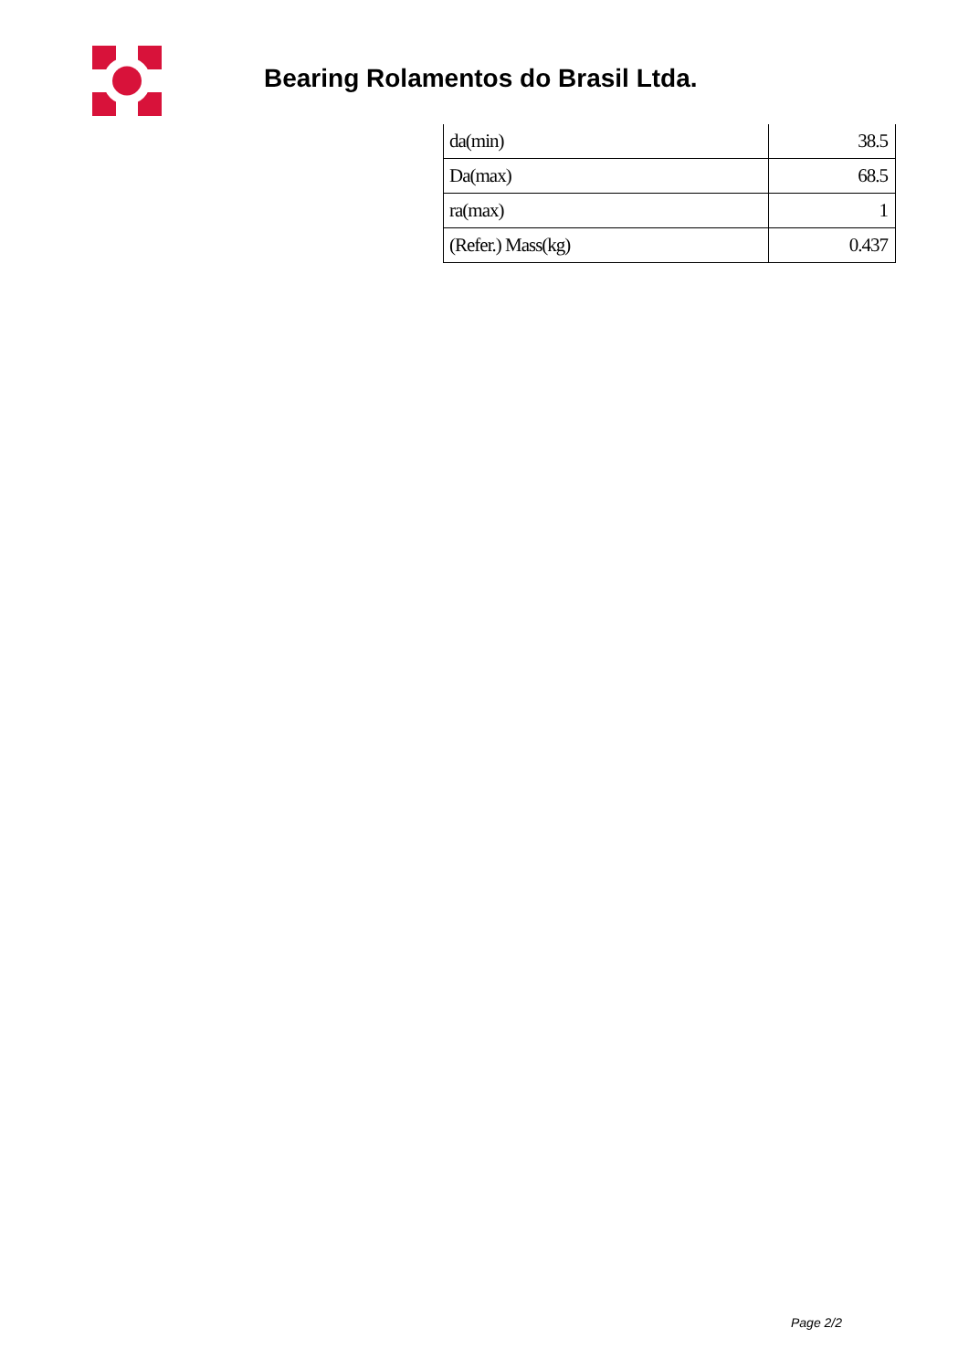Bearing Rolamentos do Brasil Ltda.
| da(min) | 38.5 |
| Da(max) | 68.5 |
| ra(max) | 1 |
| (Refer.) Mass(kg) | 0.437 |
Page 2/2